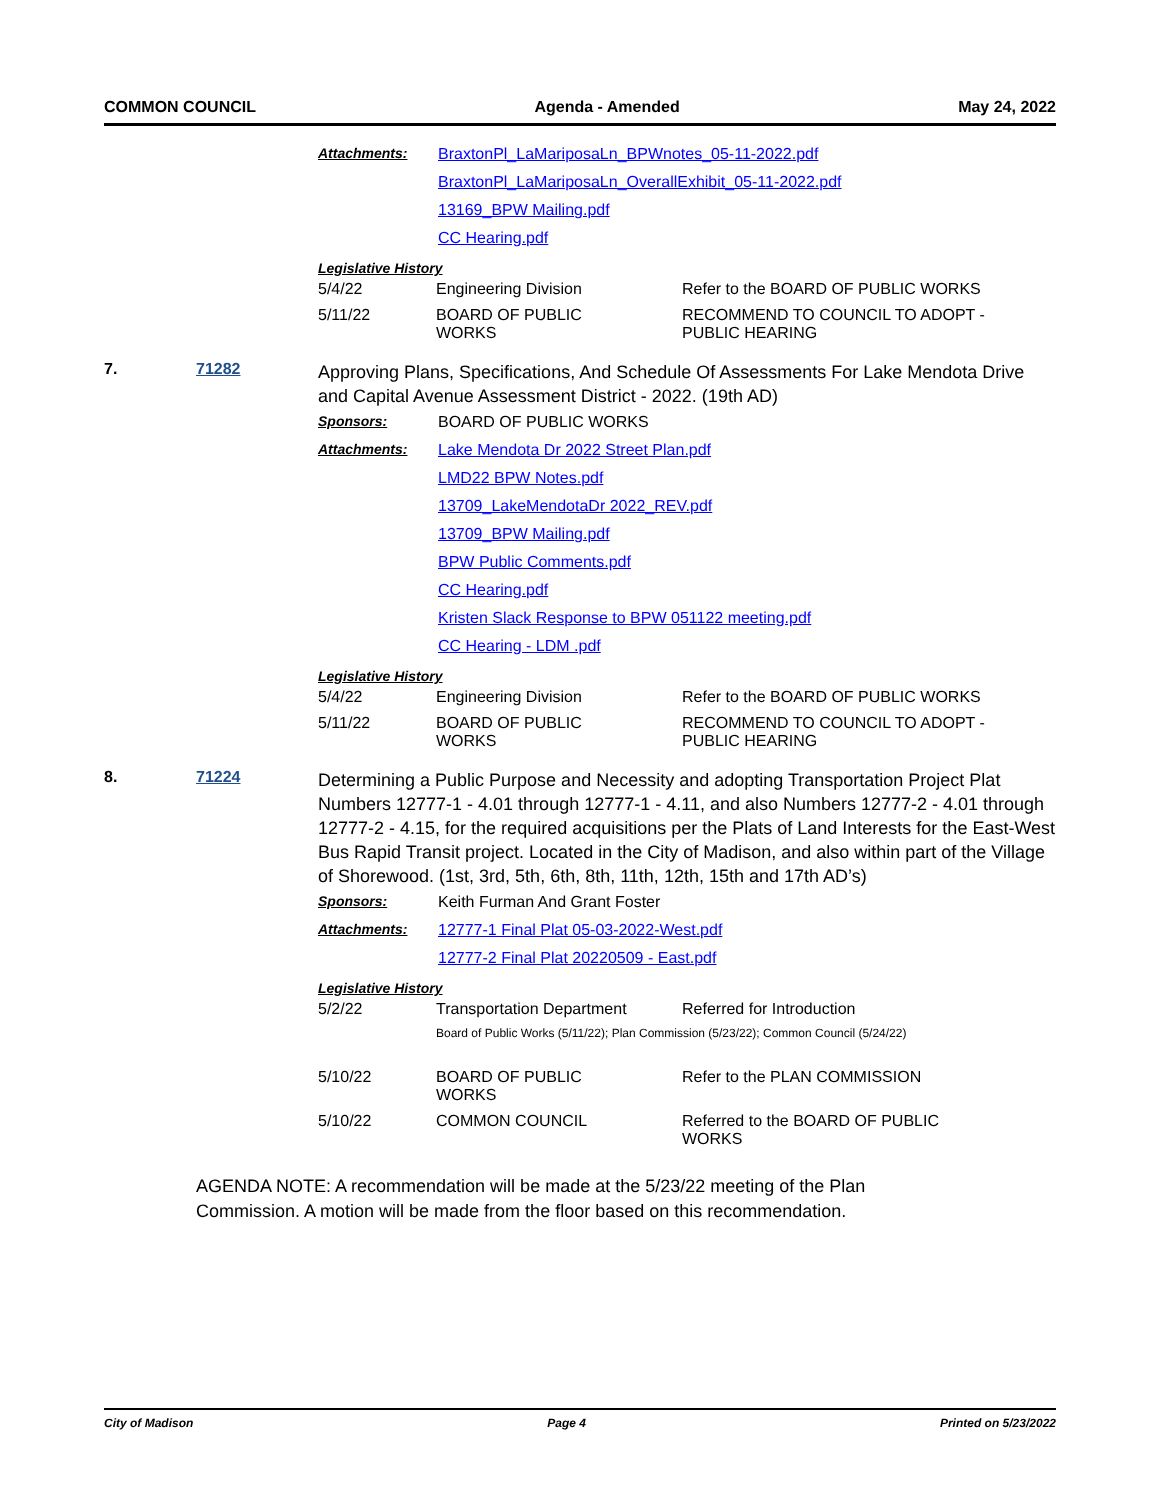COMMON COUNCIL Agenda - Amended May 24, 2022
| Attachments: | BraxtonPl_LaMariposaLn_BPWnotes_05-11-2022.pdf |
| | BraxtonPl_LaMariposaLn_OverallExhibit_05-11-2022.pdf |
| | 13169_BPW Mailing.pdf |
| | CC Hearing.pdf |
Legislative History
| 5/4/22 | Engineering Division | Refer to the BOARD OF PUBLIC WORKS |
| 5/11/22 | BOARD OF PUBLIC WORKS | RECOMMEND TO COUNCIL TO ADOPT - PUBLIC HEARING |
7. 71282
Approving Plans, Specifications, And Schedule Of Assessments For Lake Mendota Drive and Capital Avenue Assessment District - 2022. (19th AD)
| Sponsors: | BOARD OF PUBLIC WORKS |
| Attachments: | Lake Mendota Dr 2022 Street Plan.pdf |
| | LMD22 BPW Notes.pdf |
| | 13709_LakeMendotaDr 2022_REV.pdf |
| | 13709_BPW Mailing.pdf |
| | BPW Public Comments.pdf |
| | CC Hearing.pdf |
| | Kristen Slack Response to BPW 051122 meeting.pdf |
| | CC Hearing - LDM .pdf |
Legislative History
| 5/4/22 | Engineering Division | Refer to the BOARD OF PUBLIC WORKS |
| 5/11/22 | BOARD OF PUBLIC WORKS | RECOMMEND TO COUNCIL TO ADOPT - PUBLIC HEARING |
8. 71224
Determining a Public Purpose and Necessity and adopting Transportation Project Plat Numbers 12777-1 - 4.01 through 12777-1 - 4.11, and also Numbers 12777-2 - 4.01 through 12777-2 - 4.15, for the required acquisitions per the Plats of Land Interests for the East-West Bus Rapid Transit project. Located in the City of Madison, and also within part of the Village of Shorewood. (1st, 3rd, 5th, 6th, 8th, 11th, 12th, 15th and 17th AD’s)
| Sponsors: | Keith Furman And Grant Foster |
| Attachments: | 12777-1 Final Plat 05-03-2022-West.pdf |
| | 12777-2 Final Plat 20220509 - East.pdf |
Legislative History
| 5/2/22 | Transportation Department | Referred for Introduction |
| | Board of Public Works (5/11/22); Plan Commission (5/23/22); Common Council (5/24/22) | |
| 5/10/22 | BOARD OF PUBLIC WORKS | Refer to the PLAN COMMISSION |
| 5/10/22 | COMMON COUNCIL | Referred to the BOARD OF PUBLIC WORKS |
AGENDA NOTE: A recommendation will be made at the 5/23/22 meeting of the Plan Commission. A motion will be made from the floor based on this recommendation.
City of Madison Page 4 Printed on 5/23/2022